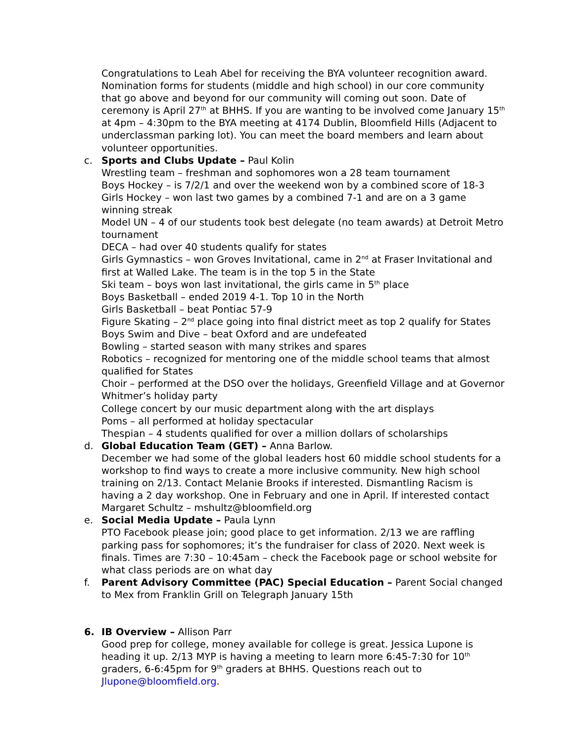Congratulations to Leah Abel for receiving the BYA volunteer recognition award. Nomination forms for students (middle and high school) in our core community that go above and beyond for our community will coming out soon. Date of ceremony is April 27<sup>th</sup> at BHHS. If you are wanting to be involved come January 15<sup>th</sup> at 4pm – 4:30pm to the BYA meeting at 4174 Dublin, Bloomfield Hills (Adjacent to underclassman parking lot). You can meet the board members and learn about volunteer opportunities.
c. Sports and Clubs Update – Paul Kolin
Wrestling team – freshman and sophomores won a 28 team tournament
Boys Hockey – is 7/2/1 and over the weekend won by a combined score of 18-3
Girls Hockey – won last two games by a combined 7-1 and are on a 3 game winning streak
Model UN – 4 of our students took best delegate (no team awards) at Detroit Metro tournament
DECA – had over 40 students qualify for states
Girls Gymnastics – won Groves Invitational, came in 2<sup>nd</sup> at Fraser Invitational and first at Walled Lake. The team is in the top 5 in the State
Ski team – boys won last invitational, the girls came in 5<sup>th</sup> place
Boys Basketball – ended 2019 4-1. Top 10 in the North
Girls Basketball – beat Pontiac 57-9
Figure Skating – 2<sup>nd</sup> place going into final district meet as top 2 qualify for States
Boys Swim and Dive – beat Oxford and are undefeated
Bowling – started season with many strikes and spares
Robotics – recognized for mentoring one of the middle school teams that almost qualified for States
Choir – performed at the DSO over the holidays, Greenfield Village and at Governor Whitmer’s holiday party
College concert by our music department along with the art displays
Poms – all performed at holiday spectacular
Thespian – 4 students qualified for over a million dollars of scholarships
d. Global Education Team (GET) – Anna Barlow.
December we had some of the global leaders host 60 middle school students for a workshop to find ways to create a more inclusive community. New high school training on 2/13. Contact Melanie Brooks if interested. Dismantling Racism is having a 2 day workshop. One in February and one in April. If interested contact Margaret Schultz – mshultz@bloomfield.org
e. Social Media Update – Paula Lynn
PTO Facebook please join; good place to get information. 2/13 we are raffling parking pass for sophomores; it’s the fundraiser for class of 2020. Next week is finals. Times are 7:30 – 10:45am – check the Facebook page or school website for what class periods are on what day
f. Parent Advisory Committee (PAC) Special Education – Parent Social changed to Mex from Franklin Grill on Telegraph January 15th
6. IB Overview – Allison Parr
Good prep for college, money available for college is great. Jessica Lupone is heading it up. 2/13 MYP is having a meeting to learn more 6:45-7:30 for 10<sup>th</sup> graders, 6-6:45pm for 9<sup>th</sup> graders at BHHS. Questions reach out to Jlupone@bloomfield.org.